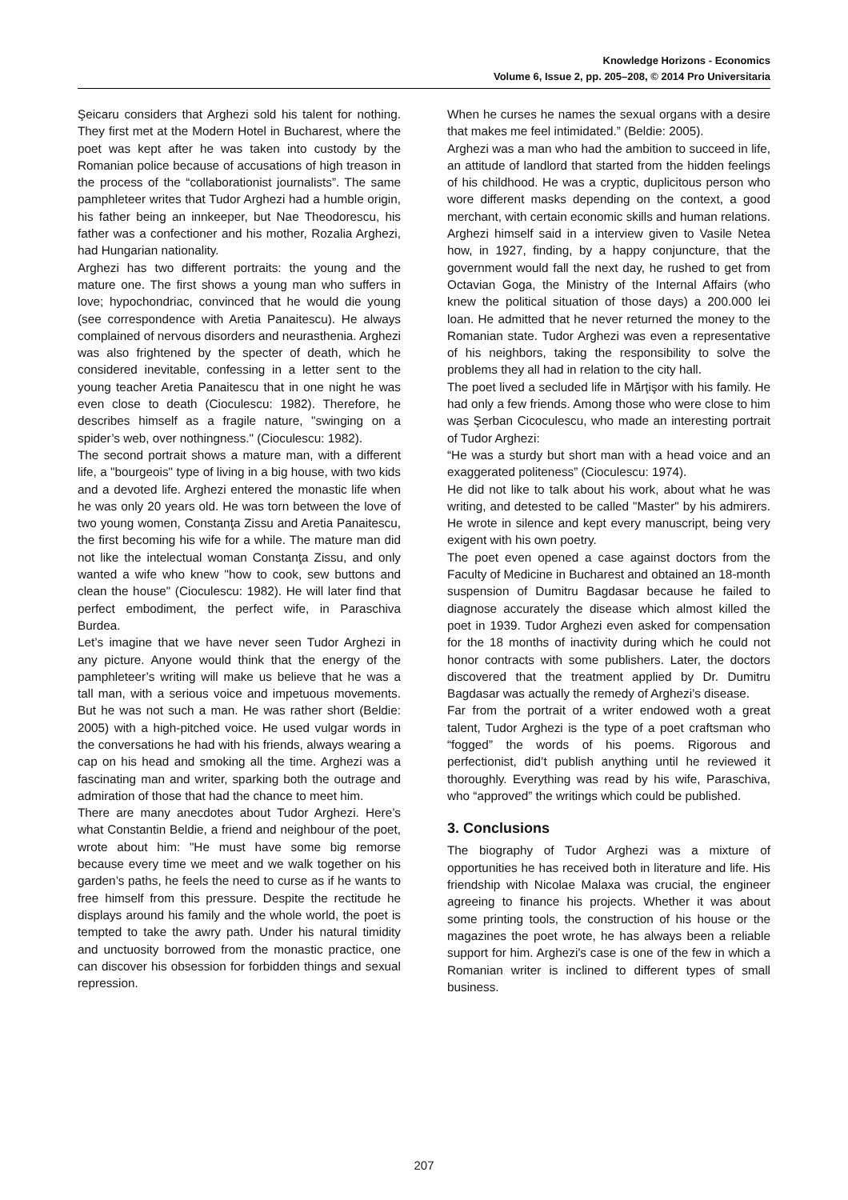Knowledge Horizons - Economics
Volume 6, Issue 2, pp. 205–208, © 2014 Pro Universitaria
Şeicaru considers that Arghezi sold his talent for nothing. They first met at the Modern Hotel in Bucharest, where the poet was kept after he was taken into custody by the Romanian police because of accusations of high treason in the process of the “collaborationist journalists”. The same pamphleteer writes that Tudor Arghezi had a humble origin, his father being an innkeeper, but Nae Theodorescu, his father was a confectioner and his mother, Rozalia Arghezi, had Hungarian nationality.
Arghezi has two different portraits: the young and the mature one. The first shows a young man who suffers in love; hypochondriac, convinced that he would die young (see correspondence with Aretia Panaitescu). He always complained of nervous disorders and neurasthenia. Arghezi was also frightened by the specter of death, which he considered inevitable, confessing in a letter sent to the young teacher Aretia Panaitescu that in one night he was even close to death (Cioculescu: 1982). Therefore, he describes himself as a fragile nature, "swinging on a spider’s web, over nothingness." (Cioculescu: 1982).
The second portrait shows a mature man, with a different life, a "bourgeois" type of living in a big house, with two kids and a devoted life. Arghezi entered the monastic life when he was only 20 years old. He was torn between the love of two young women, Constanţa Zissu and Aretia Panaitescu, the first becoming his wife for a while. The mature man did not like the intelectual woman Constanţa Zissu, and only wanted a wife who knew "how to cook, sew buttons and clean the house" (Cioculescu: 1982). He will later find that perfect embodiment, the perfect wife, in Paraschiva Burdea.
Let’s imagine that we have never seen Tudor Arghezi in any picture. Anyone would think that the energy of the pamphleteer’s writing will make us believe that he was a tall man, with a serious voice and impetuous movements. But he was not such a man. He was rather short (Beldie: 2005) with a high-pitched voice. He used vulgar words in the conversations he had with his friends, always wearing a cap on his head and smoking all the time. Arghezi was a fascinating man and writer, sparking both the outrage and admiration of those that had the chance to meet him.
There are many anecdotes about Tudor Arghezi. Here’s what Constantin Beldie, a friend and neighbour of the poet, wrote about him: "He must have some big remorse because every time we meet and we walk together on his garden’s paths, he feels the need to curse as if he wants to free himself from this pressure. Despite the rectitude he displays around his family and the whole world, the poet is tempted to take the awry path. Under his natural timidity and unctuosity borrowed from the monastic practice, one can discover his obsession for forbidden things and sexual repression.
When he curses he names the sexual organs with a desire that makes me feel intimidated.” (Beldie: 2005).
Arghezi was a man who had the ambition to succeed in life, an attitude of landlord that started from the hidden feelings of his childhood. He was a cryptic, duplicitous person who wore different masks depending on the context, a good merchant, with certain economic skills and human relations. Arghezi himself said in a interview given to Vasile Netea how, in 1927, finding, by a happy conjuncture, that the government would fall the next day, he rushed to get from Octavian Goga, the Ministry of the Internal Affairs (who knew the political situation of those days) a 200.000 lei loan. He admitted that he never returned the money to the Romanian state. Tudor Arghezi was even a representative of his neighbors, taking the responsibility to solve the problems they all had in relation to the city hall.
The poet lived a secluded life in Mărţişor with his family. He had only a few friends. Among those who were close to him was Şerban Cicoculescu, who made an interesting portrait of Tudor Arghezi:
“He was a sturdy but short man with a head voice and an exaggerated politeness” (Cioculescu: 1974).
He did not like to talk about his work, about what he was writing, and detested to be called "Master" by his admirers. He wrote in silence and kept every manuscript, being very exigent with his own poetry.
The poet even opened a case against doctors from the Faculty of Medicine in Bucharest and obtained an 18-month suspension of Dumitru Bagdasar because he failed to diagnose accurately the disease which almost killed the poet in 1939. Tudor Arghezi even asked for compensation for the 18 months of inactivity during which he could not honor contracts with some publishers. Later, the doctors discovered that the treatment applied by Dr. Dumitru Bagdasar was actually the remedy of Arghezi’s disease.
Far from the portrait of a writer endowed woth a great talent, Tudor Arghezi is the type of a poet craftsman who “fogged” the words of his poems. Rigorous and perfectionist, did’t publish anything until he reviewed it thoroughly. Everything was read by his wife, Paraschiva, who “approved” the writings which could be published.
3. Conclusions
The biography of Tudor Arghezi was a mixture of opportunities he has received both in literature and life. His friendship with Nicolae Malaxa was crucial, the engineer agreeing to finance his projects. Whether it was about some printing tools, the construction of his house or the magazines the poet wrote, he has always been a reliable support for him. Arghezi's case is one of the few in which a Romanian writer is inclined to different types of small business.
207